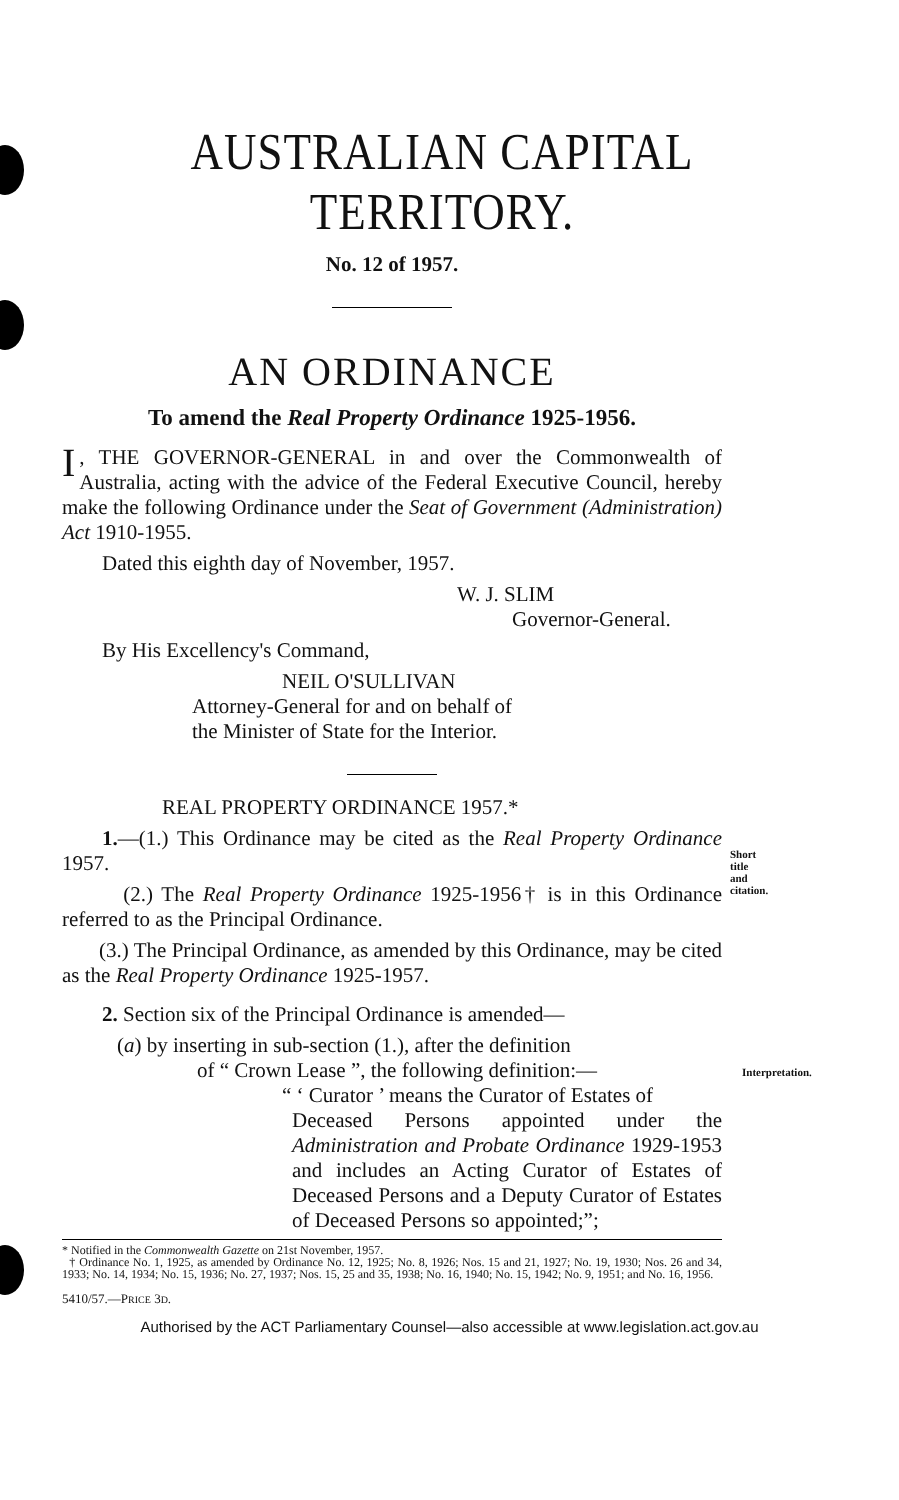AUSTRALIAN CAPITAL TERRITORY.
No. 12 of 1957.
AN ORDINANCE
To amend the Real Property Ordinance 1925-1956.
I, THE GOVERNOR-GENERAL in and over the Commonwealth of Australia, acting with the advice of the Federal Executive Council, hereby make the following Ordinance under the Seat of Government (Administration) Act 1910-1955.
Dated this eighth day of November, 1957.
W. J. SLIM
Governor-General.
By His Excellency's Command,
NEIL O'SULLIVAN
Attorney-General for and on behalf of
the Minister of State for the Interior.
REAL PROPERTY ORDINANCE 1957.*
Short title
and citation.
1.—(1.) This Ordinance may be cited as the Real Property Ordinance 1957.
(2.) The Real Property Ordinance 1925-1956† is in this Ordinance referred to as the Principal Ordinance.
(3.) The Principal Ordinance, as amended by this Ordinance, may be cited as the Real Property Ordinance 1925-1957.
Interpretation.
2. Section six of the Principal Ordinance is amended—
(a) by inserting in sub-section (1.), after the definition
of “ Crown Lease ”, the following definition:—
“ ‘ Curator ’ means the Curator of Estates of
Deceased Persons appointed under the Administration and Probate Ordinance 1929-1953 and includes an Acting Curator of Estates of Deceased Persons and a Deputy Curator of Estates of Deceased Persons so appointed;”;
* Notified in the Commonwealth Gazette on 21st November, 1957.
† Ordinance No. 1, 1925, as amended by Ordinance No. 12, 1925; No. 8, 1926; Nos. 15 and 21, 1927; No. 19, 1930; Nos. 26 and 34, 1933; No. 14, 1934; No. 15, 1936; No. 27, 1937; Nos. 15, 25 and 35, 1938; No. 16, 1940; No. 15, 1942; No. 9, 1951; and No. 16, 1956.
5410/57.—PRICE 3D.
Authorised by the ACT Parliamentary Counsel—also accessible at www.legislation.act.gov.au